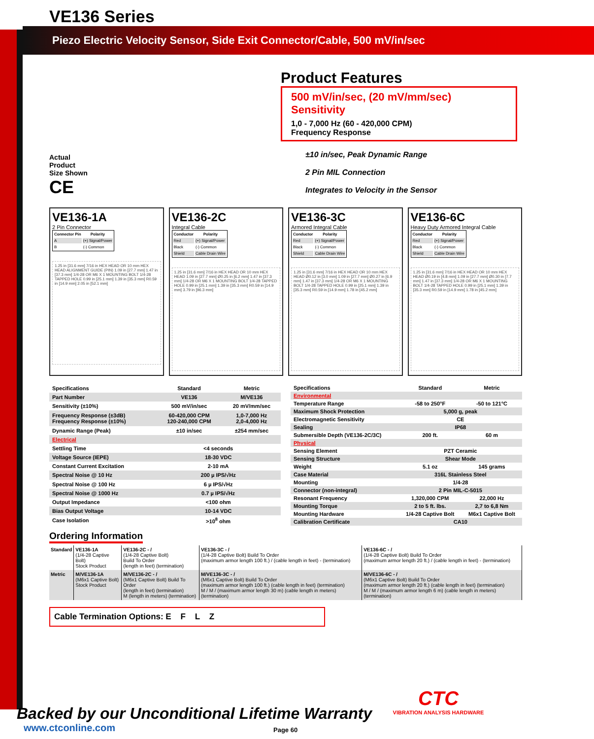VE136 Series
Piezo Electric Velocity Sensor, Side Exit Connector/Cable, 500 mV/in/sec
Actual
Product
Size Shown
CE
Product Features
500 mV/in/sec, (20 mV/mm/sec) Sensitivity
1,0 - 7,000 Hz (60 - 420,000 CPM)
Frequency Response
±10 in/sec, Peak Dynamic Range
2 Pin MIL Connection
Integrates to Velocity in the Sensor
VE136-1A
2 Pin Connector
| Connector Pin | Polarity |
| --- | --- |
| A | (+) Signal/Power |
| B | (-) Common |
1.25 in [31.6 mm] 7/16 in HEX HEAD OR 10 mm HEX HEAD ALIGNMENT GUIDE (PIN) 1.09 in [27.7 mm] 1.47 in [37.3 mm] 1/4-28 OR M6 X 1 MOUNTING BOLT 1/4-28 TAPPED HOLE 0.99 in [25.1 mm] 1.39 in [35.3 mm] R0.59 in [14.9 mm] 2.05 in [52.1 mm]
VE136-2C
Integral Cable
| Conductor | Polarity |
| --- | --- |
| Red | (+) Signal/Power |
| Black | (-) Common |
| Shield | Cable Drain Wire |
1.25 in [31.6 mm] 7/16 in HEX HEAD OR 10 mm HEX HEAD 1.09 in [27.7 mm] Ø0.25 in [6.2 mm] 1.47 in [37.3 mm] 1/4-28 OR M6 X 1 MOUNTING BOLT 1/4-28 TAPPED HOLE 0.99 in [25.1 mm] 1.39 in [35.3 mm] R0.59 in [14.9 mm] 3.79 in [96.3 mm]
VE136-3C
Armored Integral Cable
| Conductor | Polarity |
| --- | --- |
| Red | (+) Signal/Power |
| Black | (-) Common |
| Shield | Cable Drain Wire |
1.25 in [31.6 mm] 7/16 in HEX HEAD OR 10 mm HEX HEAD Ø0.12 in [3.0 mm] 1.09 in [27.7 mm] Ø0.27 in [6.9 mm] 1.47 in [37.3 mm] 1/4-28 OR M6 X 1 MOUNTING BOLT 1/4-28 TAPPED HOLE 0.99 in [25.1 mm] 1.39 in [35.3 mm] R0.59 in [14.9 mm] 1.78 in [45.2 mm]
VE136-6C
Heavy Duty Armored Integral Cable
| Conductor | Polarity |
| --- | --- |
| Red | (+) Signal/Power |
| Black | (-) Common |
| Shield | Cable Drain Wire |
1.25 in [31.6 mm] 7/16 in HEX HEAD OR 10 mm HEX HEAD Ø0.19 in [4.8 mm] 1.09 in [27.7 mm] Ø0.30 in [7.7 mm] 1.47 in [37.3 mm] 1/4-28 OR M6 X 1 MOUNTING BOLT 1/4-28 TAPPED HOLE 0.99 in [25.1 mm] 1.39 in [35.3 mm] R0.59 in [14.9 mm] 1.78 in [45.2 mm]
| Specifications | Standard | Metric |
| --- | --- | --- |
| Part Number | VE136 | M/VE136 |
| Sensitivity (±10%) | 500 mV/in/sec | 20 mV/mm/sec |
| Frequency Response (±3dB) Frequency Response (±10%) | 60-420,000 CPM 120-240,000 CPM | 1,0-7,000 Hz 2,0-4,000 Hz |
| Dynamic Range (Peak) | ±10 in/sec | ±254 mm/sec |
| Electrical | | |
| Settling Time | <4 seconds | |
| Voltage Source (IEPE) | 18-30 VDC | |
| Constant Current Excitation | 2-10 mA | |
| Spectral Noise @ 10 Hz | 200 µ IPS/√Hz | |
| Spectral Noise @ 100 Hz | 6 µ IPS/√Hz | |
| Spectral Noise @ 1000 Hz | 0.7 µ IPS/√Hz | |
| Output Impedance | <100 ohm | |
| Bias Output Voltage | 10-14 VDC | |
| Case Isolation | >10<sup>8</sup> ohm | |
| Specifications | Standard | Metric |
| --- | --- | --- |
| Environmental | | |
| Temperature Range | -58 to 250°F | -50 to 121°C |
| Maximum Shock Protection | 5,000 g, peak | |
| Electromagnetic Sensitivity | CE | |
| Sealing | IP68 | |
| Submersible Depth (VE136-2C/3C) | 200 ft. | 60 m |
| Physical | | |
| Sensing Element | PZT Ceramic | |
| Sensing Structure | Shear Mode | |
| Weight | 5.1 oz | 145 grams |
| Case Material | 316L Stainless Steel | |
| Mounting | 1/4-28 | |
| Connector (non-integral) | 2 Pin MIL-C-5015 | |
| Resonant Frequency | 1,320,000 CPM | 22,000 Hz |
| Mounting Torque | 2 to 5 ft. lbs. | 2,7 to 6,8 Nm |
| Mounting Hardware | 1/4-28 Captive Bolt | M6x1 Captive Bolt |
| Calibration Certificate | CA10 | |
Ordering Information
| Standard | VE136-1A (1/4-28 Captive Bolt) Stock Product | VE136-2C - / (1/4-28 Captive Bolt) Build To Order (length in feet) (termination) | VE136-3C - / (1/4-28 Captive Bolt) Build To Order (maximum armor length 100 ft.) / (cable length in feet) - (termination) | VE136-6C - / (1/4-28 Captive Bolt) Build To Order (maximum armor length 20 ft.) / (cable length in feet) - (termination) |
| Metric | M/VE136-1A (M6x1 Captive Bolt) Stock Product | M/VE136-2C - / (M6x1 Captive Bolt) Build To Order (length in feet) (termination) M (length in meters) (termination) | M/VE136-3C - / (M6x1 Captive Bolt) Build To Order (maximum armor length 100 ft.) (cable length in feet) (termination) M / M / (maximum armor length 30 m) (cable length in meters) (termination) | M/VE136-6C - / (M6x1 Captive Bolt) Build To Order (maximum armor length 20 ft.) (cable length in feet) (termination) M / M / (maximum armor length 6 m) (cable length in meters) (termination) |
Cable Termination Options: E F L Z
Backed by our Unconditional Lifetime Warranty
www.ctconline.com Page 60
CTC
VIBRATION ANALYSIS HARDWARE